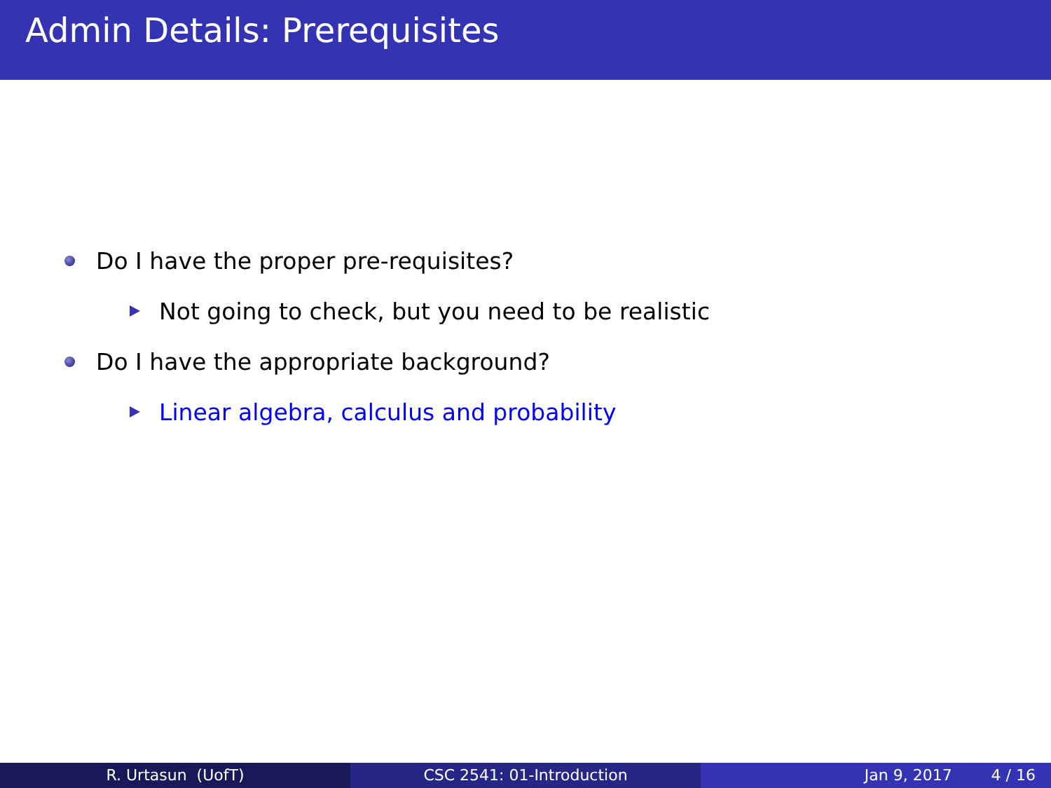Admin Details: Prerequisites
Do I have the proper pre-requisites?
Not going to check, but you need to be realistic
Do I have the appropriate background?
Linear algebra, calculus and probability
R. Urtasun (UofT) CSC 2541: 01-Introduction Jan 9, 2017 4 / 16